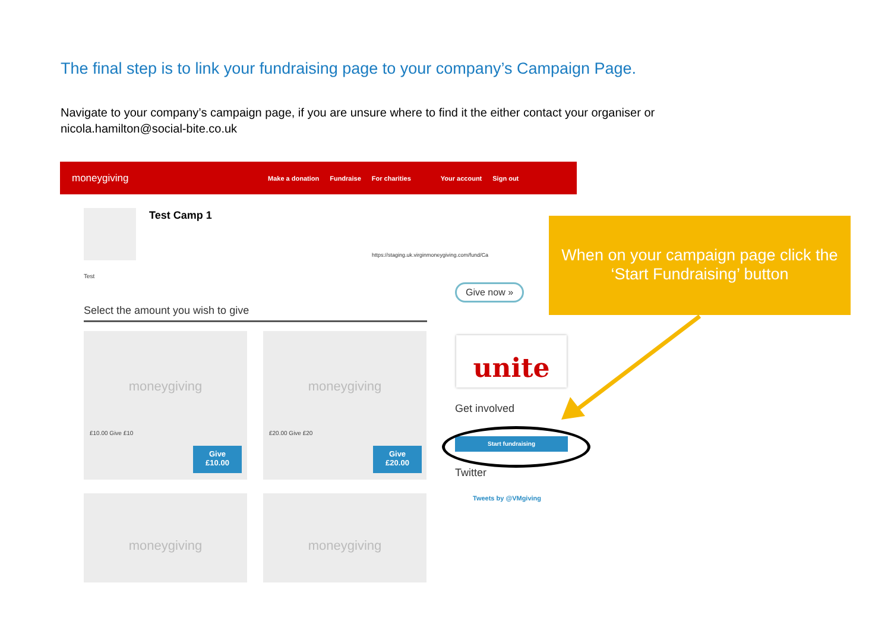The final step is to link your fundraising page to your company’s Campaign Page.
Navigate to your company’s campaign page, if you are unsure where to find it the either contact your organiser or nicola.hamilton@social-bite.co.uk
moneygiving
Make a donation Fundraise For charities Your account Sign out
Test Camp 1
https://staging.uk.virginmoneygiving.com/fund/Ca
Test
Select the amount you wish to give
moneygiving
£10.00 Give £10
Give
£10.00
moneygiving
£20.00 Give £20
Give
£20.00
moneygiving moneygiving
Give now »
unite
Get involved
Start fundraising
Twitter
Tweets by @VMgiving
When on your campaign page click the ‘Start Fundraising’ button